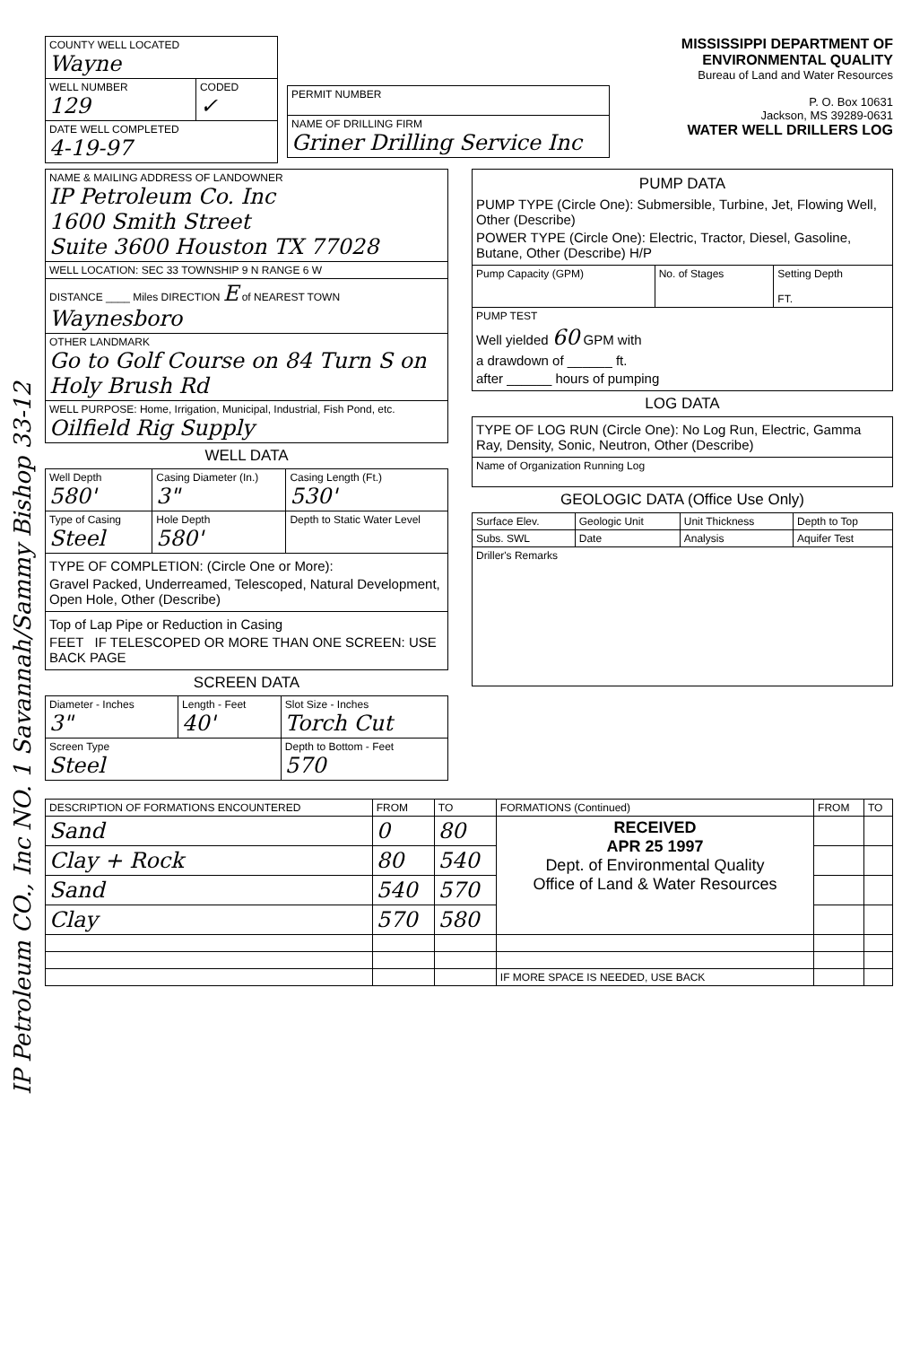IP Petroleum CO., Inc NO. 1 Savannah/Sammy Bishop 33-12
| COUNTY WELL LOCATED Wayne | |
| WELL NUMBER 129 | CODED ✓ |
| DATE WELL COMPLETED 4-19-97 | |
| PERMIT NUMBER |
| NAME OF DRILLING FIRM Griner Drilling Service Inc |
MISSISSIPPI DEPARTMENT OF ENVIRONMENTAL QUALITY
Bureau of Land and Water Resources
P. O. Box 10631
Jackson, MS 39289-0631
WATER WELL DRILLERS LOG
| NAME & MAILING ADDRESS OF LANDOWNER IP Petroleum Co. Inc 1600 Smith Street Suite 3600 Houston TX 77028 |
| WELL LOCATION: SEC 33 TOWNSHIP 9 N RANGE 6 W |
| DISTANCE ____ Miles DIRECTION E of NEAREST TOWN Waynesboro |
| OTHER LANDMARK Go to Golf Course on 84 Turn S on Holy Brush Rd |
| WELL PURPOSE: Home, Irrigation, Municipal, Industrial, Fish Pond, etc. Oilfield Rig Supply |
WELL DATA
| Well Depth 580' | Casing Diameter (In.) 3" | Casing Length (Ft.) 530' |
| Type of Casing Steel | Hole Depth 580' | Depth to Static Water Level |
| TYPE OF COMPLETION: (Circle One or More): Gravel Packed, Underreamed, Telescoped, Natural Development, Open Hole, Other (Describe) | | |
| Top of Lap Pipe or Reduction in Casing FEET IF TELESCOPED OR MORE THAN ONE SCREEN: USE BACK PAGE | | |
SCREEN DATA
| Diameter - Inches 3" | Length - Feet 40' | Slot Size - Inches Torch Cut |
| Screen Type Steel | | Depth to Bottom - Feet 570 |
| PUMP DATA PUMP TYPE (Circle One): Submersible, Turbine, Jet, Flowing Well, Other (Describe) POWER TYPE (Circle One): Electric, Tractor, Diesel, Gasoline, Butane, Other (Describe) H/P | | |
| Pump Capacity (GPM) | No. of Stages | Setting Depth FT. |
| PUMP TEST Well yielded 60 GPM with a drawdown of ______ ft. after ______ hours of pumping | | |
LOG DATA
| TYPE OF LOG RUN (Circle One): No Log Run, Electric, Gamma Ray, Density, Sonic, Neutron, Other (Describe) |
| Name of Organization Running Log |
GEOLOGIC DATA (Office Use Only)
| Surface Elev. | Geologic Unit | Unit Thickness | Depth to Top |
| Subs. SWL | Date | Analysis | Aquifer Test |
| Driller's Remarks | | | |
| DESCRIPTION OF FORMATIONS ENCOUNTERED | FROM | TO | FORMATIONS (Continued) | FROM | TO |
| --- | --- | --- | --- | --- | --- |
| Sand | 0 | 80 | RECEIVED APR 25 1997 Dept. of Environmental Quality Office of Land & Water Resources | | |
| Clay + Rock | 80 | 540 | | | |
| Sand | 540 | 570 | | | |
| Clay | 570 | 580 | | | |
| | | | IF MORE SPACE IS NEEDED, USE BACK | | |